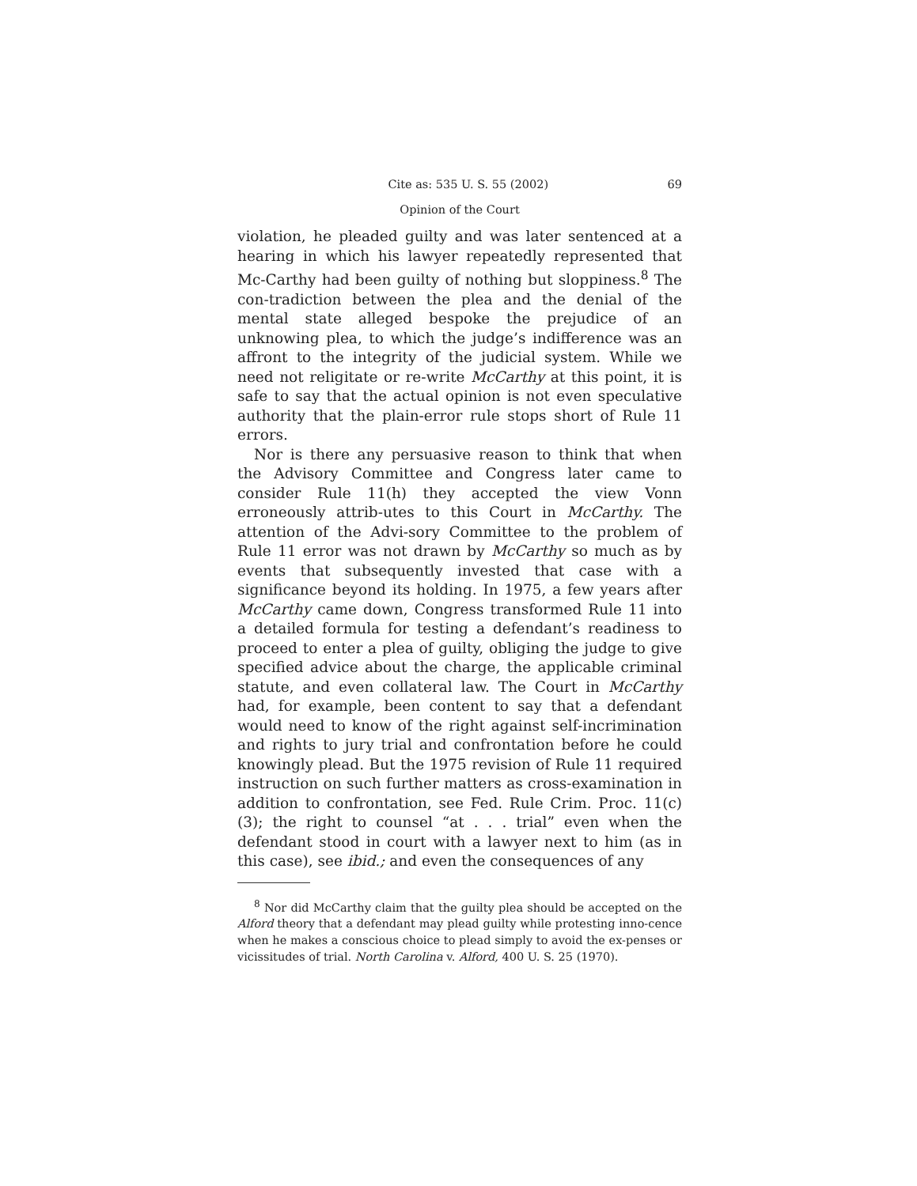Cite as: 535 U. S. 55 (2002) 69
Opinion of the Court
violation, he pleaded guilty and was later sentenced at a hearing in which his lawyer repeatedly represented that Mc-Carthy had been guilty of nothing but sloppiness.<sup>8</sup> The con-tradiction between the plea and the denial of the mental state alleged bespoke the prejudice of an unknowing plea, to which the judge’s indifference was an affront to the integrity of the judicial system. While we need not religitate or re-write McCarthy at this point, it is safe to say that the actual opinion is not even speculative authority that the plain-error rule stops short of Rule 11 errors.
Nor is there any persuasive reason to think that when the Advisory Committee and Congress later came to consider Rule 11(h) they accepted the view Vonn erroneously attrib-utes to this Court in McCarthy. The attention of the Advi-sory Committee to the problem of Rule 11 error was not drawn by McCarthy so much as by events that subsequently invested that case with a significance beyond its holding. In 1975, a few years after McCarthy came down, Congress transformed Rule 11 into a detailed formula for testing a defendant’s readiness to proceed to enter a plea of guilty, obliging the judge to give specified advice about the charge, the applicable criminal statute, and even collateral law. The Court in McCarthy had, for example, been content to say that a defendant would need to know of the right against self-incrimination and rights to jury trial and confrontation before he could knowingly plead. But the 1975 revision of Rule 11 required instruction on such further matters as cross-examination in addition to confrontation, see Fed. Rule Crim. Proc. 11(c)(3); the right to counsel “at . . . trial” even when the defendant stood in court with a lawyer next to him (as in this case), see ibid.; and even the consequences of any
<sup>8</sup> Nor did McCarthy claim that the guilty plea should be accepted on the Alford theory that a defendant may plead guilty while protesting inno-cence when he makes a conscious choice to plead simply to avoid the ex-penses or vicissitudes of trial. North Carolina v. Alford, 400 U. S. 25 (1970).